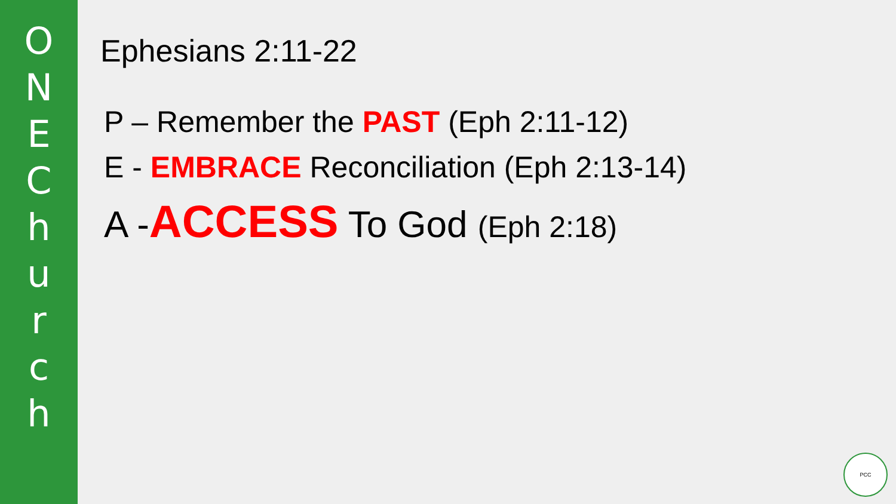O
N
E
C
h
u
r
c
h
Ephesians 2:11-22
P – Remember the PAST (Eph 2:11-12)
E - EMBRACE Reconciliation (Eph 2:13-14)
A -ACCESS To God (Eph 2:18)
PCC